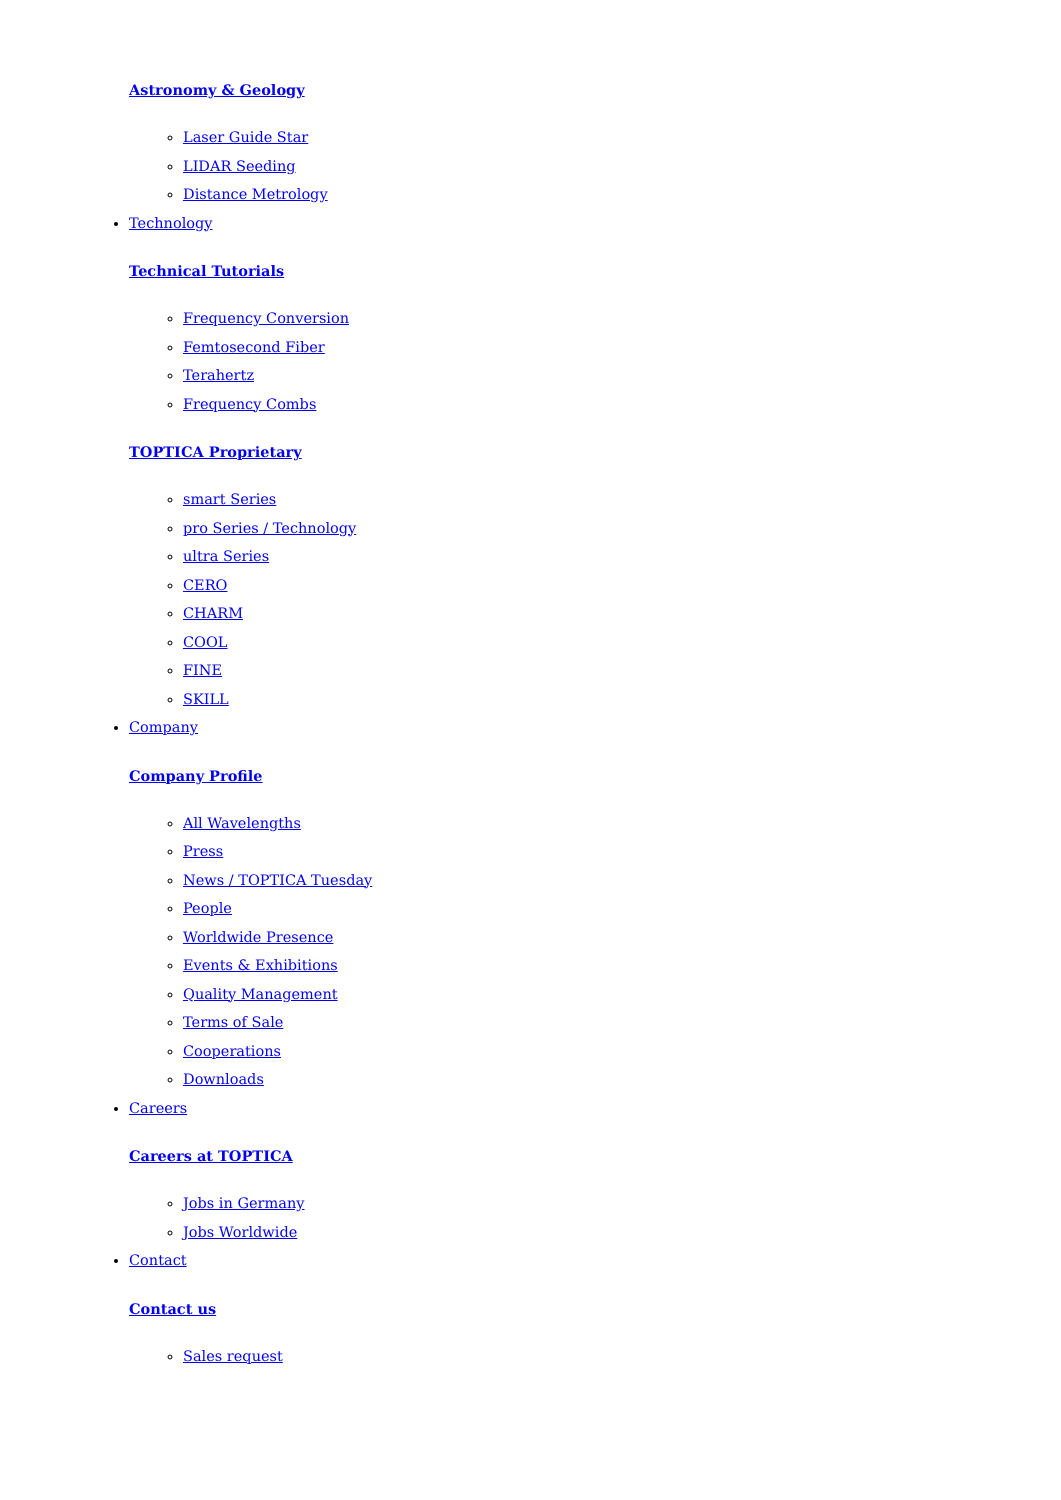Astronomy & Geology
Laser Guide Star
LIDAR Seeding
Distance Metrology
Technology
Technical Tutorials
Frequency Conversion
Femtosecond Fiber
Terahertz
Frequency Combs
TOPTICA Proprietary
smart Series
pro Series / Technology
ultra Series
CERO
CHARM
COOL
FINE
SKILL
Company
Company Profile
All Wavelengths
Press
News / TOPTICA Tuesday
People
Worldwide Presence
Events & Exhibitions
Quality Management
Terms of Sale
Cooperations
Downloads
Careers
Careers at TOPTICA
Jobs in Germany
Jobs Worldwide
Contact
Contact us
Sales request